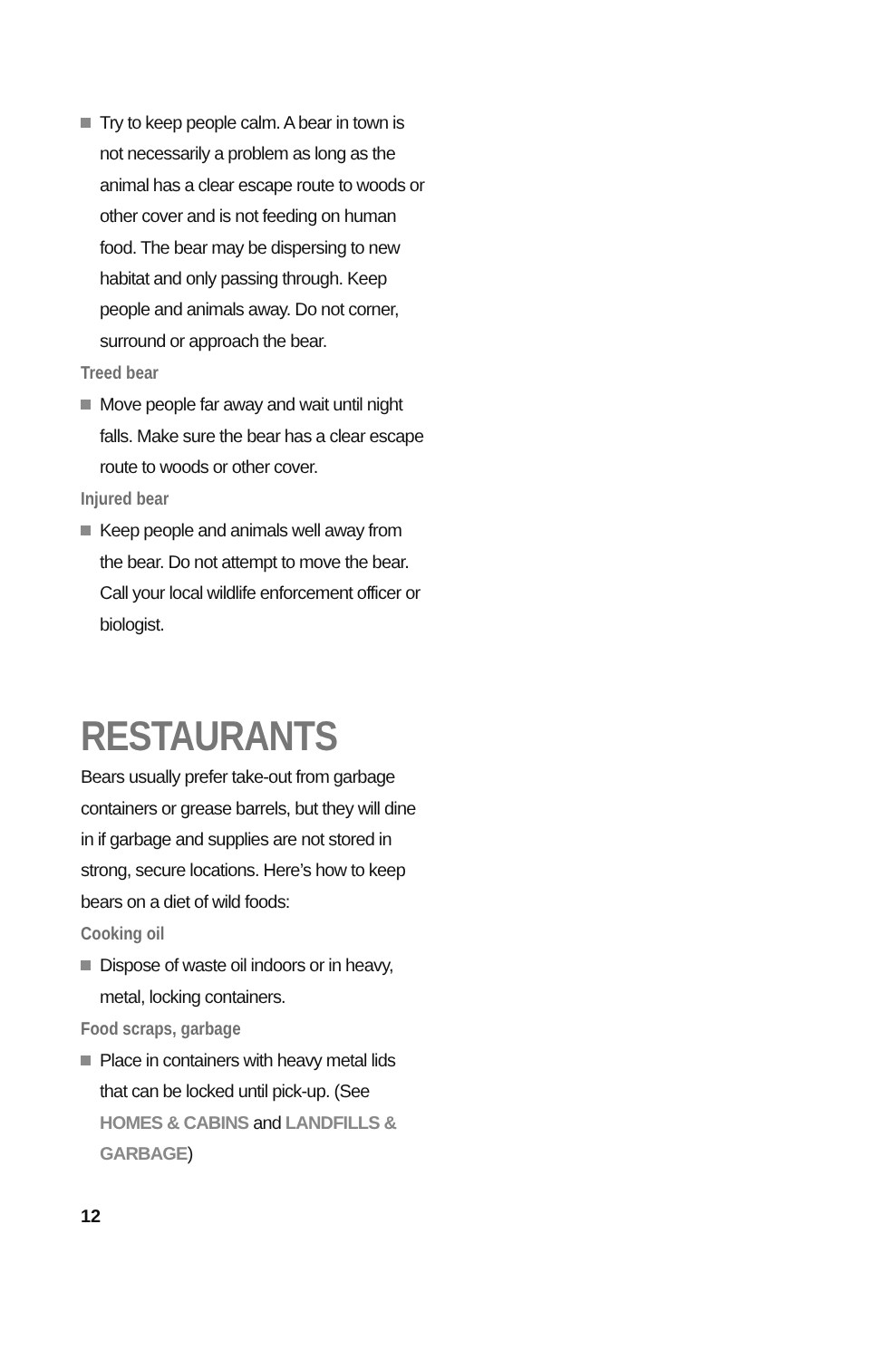Try to keep people calm. A bear in town is not necessarily a problem as long as the animal has a clear escape route to woods or other cover and is not feeding on human food. The bear may be dispersing to new habitat and only passing through. Keep people and animals away. Do not corner, surround or approach the bear.
Treed bear
Move people far away and wait until night falls. Make sure the bear has a clear escape route to woods or other cover.
Injured bear
Keep people and animals well away from the bear. Do not attempt to move the bear. Call your local wildlife enforcement officer or biologist.
RESTAURANTS
Bears usually prefer take-out from garbage containers or grease barrels, but they will dine in if garbage and supplies are not stored in strong, secure locations. Here’s how to keep bears on a diet of wild foods:
Cooking oil
Dispose of waste oil indoors or in heavy, metal, locking containers.
Food scraps, garbage
Place in containers with heavy metal lids that can be locked until pick-up. (See HOMES & CABINS and LANDFILLS & GARBAGE)
12